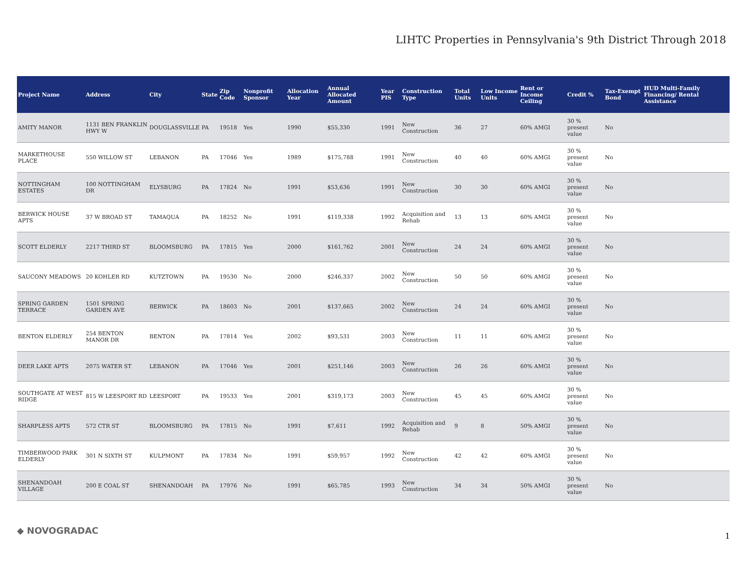LIHTC Properties in Pennsylvania's 9th District Through 2018
| Project Name | Address | City | State | Zip Code | Nonprofit Sponsor | Allocation Year | Annual Allocated Amount | Year PIS | Construction Type | Total Units | Low Income Units | Rent or Income Ceiling | Credit % | Tax-Exempt Bond | HUD Multi-Family Financing/ Rental Assistance |
| --- | --- | --- | --- | --- | --- | --- | --- | --- | --- | --- | --- | --- | --- | --- | --- |
| AMITY MANOR | 1131 BEN FRANKLIN HWY W | DOUGLASSVILLE | PA | 19518 | Yes | 1990 | $55,330 | 1991 | New Construction | 36 | 27 | 60% AMGI | 30 % present value | No | |
| MARKETHOUSE PLACE | 550 WILLOW ST | LEBANON | PA | 17046 | Yes | 1989 | $175,788 | 1991 | New Construction | 40 | 40 | 60% AMGI | 30 % present value | No | |
| NOTTINGHAM ESTATES | 100 NOTTINGHAM DR | ELYSBURG | PA | 17824 | No | 1991 | $53,636 | 1991 | New Construction | 30 | 30 | 60% AMGI | 30 % present value | No | |
| BERWICK HOUSE APTS | 37 W BROAD ST | TAMAQUA | PA | 18252 | No | 1991 | $119,338 | 1992 | Acquisition and Rehab | 13 | 13 | 60% AMGI | 30 % present value | No | |
| SCOTT ELDERLY | 2217 THIRD ST | BLOOMSBURG | PA | 17815 | Yes | 2000 | $161,762 | 2001 | New Construction | 24 | 24 | 60% AMGI | 30 % present value | No | |
| SAUCONY MEADOWS | 20 KOHLER RD | KUTZTOWN | PA | 19530 | No | 2000 | $246,337 | 2002 | New Construction | 50 | 50 | 60% AMGI | 30 % present value | No | |
| SPRING GARDEN TERRACE | 1501 SPRING GARDEN AVE | BERWICK | PA | 18603 | No | 2001 | $137,665 | 2002 | New Construction | 24 | 24 | 60% AMGI | 30 % present value | No | |
| BENTON ELDERLY | 254 BENTON MANOR DR | BENTON | PA | 17814 | Yes | 2002 | $93,531 | 2003 | New Construction | 11 | 11 | 60% AMGI | 30 % present value | No | |
| DEER LAKE APTS | 2075 WATER ST | LEBANON | PA | 17046 | Yes | 2001 | $251,146 | 2003 | New Construction | 26 | 26 | 60% AMGI | 30 % present value | No | |
| SOUTHGATE AT WEST RIDGE | 815 W LEESPORT RD | LEESPORT | PA | 19533 | Yes | 2001 | $319,173 | 2003 | New Construction | 45 | 45 | 60% AMGI | 30 % present value | No | |
| SHARPLESS APTS | 572 CTR ST | BLOOMSBURG | PA | 17815 | No | 1991 | $7,611 | 1992 | Acquisition and Rehab | 9 | 8 | 50% AMGI | 30 % present value | No | |
| TIMBERWOOD PARK ELDERLY | 301 N SIXTH ST | KULPMONT | PA | 17834 | No | 1991 | $59,957 | 1992 | New Construction | 42 | 42 | 60% AMGI | 30 % present value | No | |
| SHENANDOAH VILLAGE | 200 E COAL ST | SHENANDOAH | PA | 17976 | No | 1991 | $65,785 | 1993 | New Construction | 34 | 34 | 50% AMGI | 30 % present value | No | |
◆ NOVOGRADAC
1